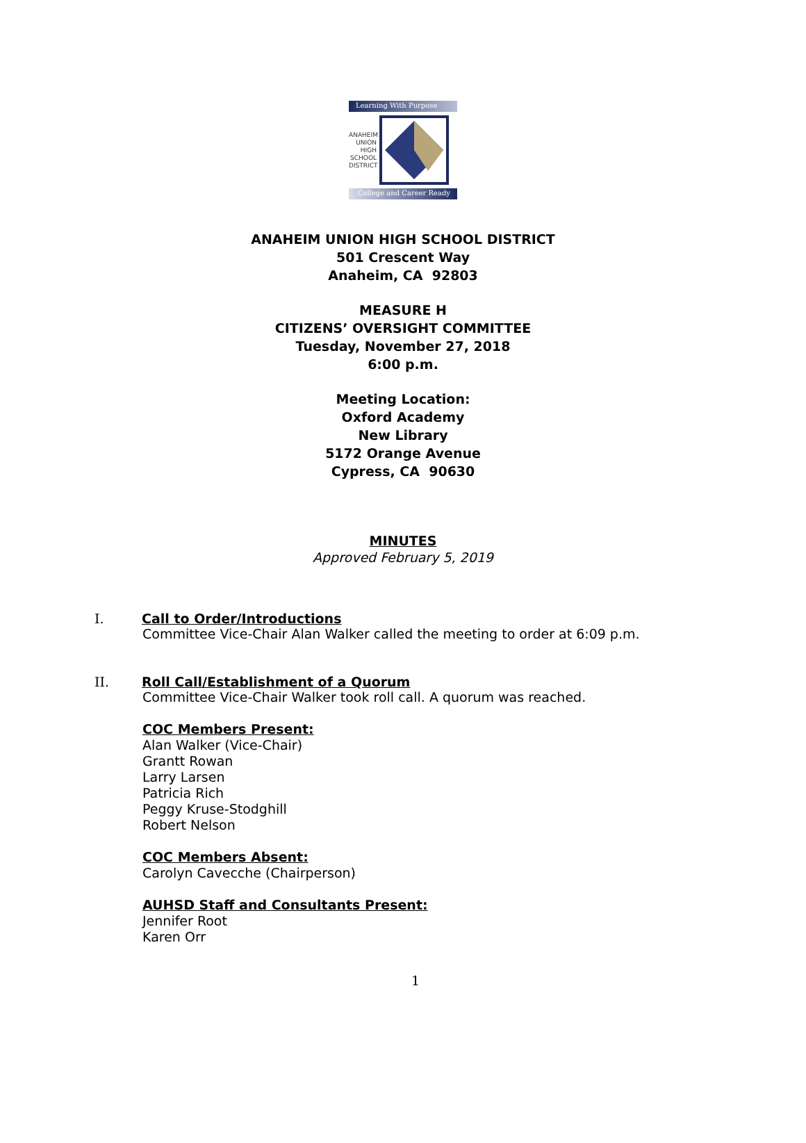Learning With Purpose
ANAHEIM
UNION
HIGH
SCHOOL
DISTRICT
College and Career Ready
ANAHEIM UNION HIGH SCHOOL DISTRICT
501 Crescent Way
Anaheim, CA 92803
MEASURE H
CITIZENS’ OVERSIGHT COMMITTEE
Tuesday, November 27, 2018
6:00 p.m.
Meeting Location:
Oxford Academy
New Library
5172 Orange Avenue
Cypress, CA 90630
MINUTES
Approved February 5, 2019
I. Call to Order/Introductions
Committee Vice-Chair Alan Walker called the meeting to order at 6:09 p.m.
II. Roll Call/Establishment of a Quorum
Committee Vice-Chair Walker took roll call. A quorum was reached.
COC Members Present:
Alan Walker (Vice-Chair)
Grantt Rowan
Larry Larsen
Patricia Rich
Peggy Kruse-Stodghill
Robert Nelson
COC Members Absent:
Carolyn Cavecche (Chairperson)
AUHSD Staff and Consultants Present:
Jennifer Root
Karen Orr
1